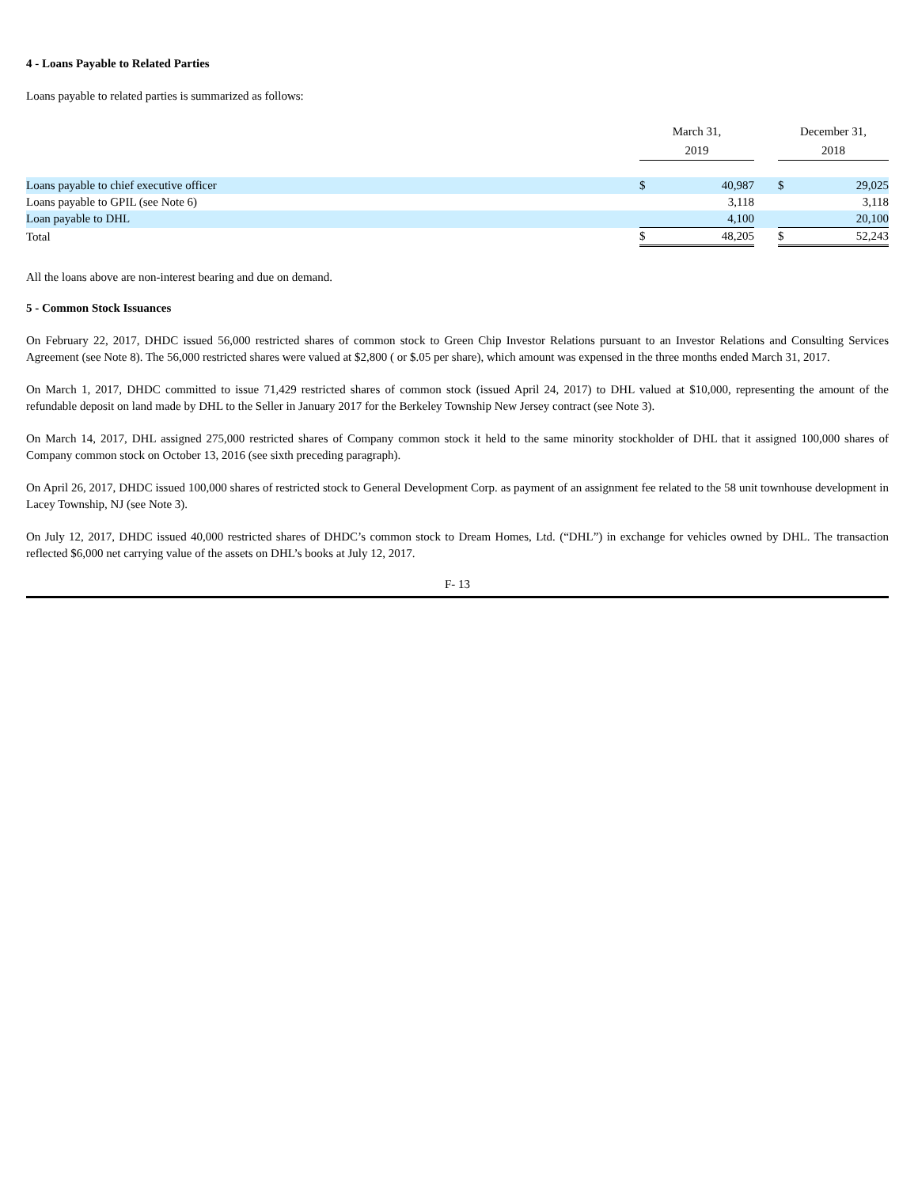4 - Loans Payable to Related Parties
Loans payable to related parties is summarized as follows:
| | | March 31, 2019 | | | December 31, 2018 | |
| Loans payable to chief executive officer | | $ | 40,987 | | $ | 29,025 |
| Loans payable to GPIL (see Note 6) | | | 3,118 | | | 3,118 |
| Loan payable to DHL | | | 4,100 | | | 20,100 |
| Total | | $ | 48,205 | | $ | 52,243 |
All the loans above are non-interest bearing and due on demand.
5 - Common Stock Issuances
On February 22, 2017, DHDC issued 56,000 restricted shares of common stock to Green Chip Investor Relations pursuant to an Investor Relations and Consulting Services Agreement (see Note 8). The 56,000 restricted shares were valued at $2,800 ( or $.05 per share), which amount was expensed in the three months ended March 31, 2017.
On March 1, 2017, DHDC committed to issue 71,429 restricted shares of common stock (issued April 24, 2017) to DHL valued at $10,000, representing the amount of the refundable deposit on land made by DHL to the Seller in January 2017 for the Berkeley Township New Jersey contract (see Note 3).
On March 14, 2017, DHL assigned 275,000 restricted shares of Company common stock it held to the same minority stockholder of DHL that it assigned 100,000 shares of Company common stock on October 13, 2016 (see sixth preceding paragraph).
On April 26, 2017, DHDC issued 100,000 shares of restricted stock to General Development Corp. as payment of an assignment fee related to the 58 unit townhouse development in Lacey Township, NJ (see Note 3).
On July 12, 2017, DHDC issued 40,000 restricted shares of DHDC’s common stock to Dream Homes, Ltd. (“DHL”) in exchange for vehicles owned by DHL. The transaction reflected $6,000 net carrying value of the assets on DHL’s books at July 12, 2017.
F- 13